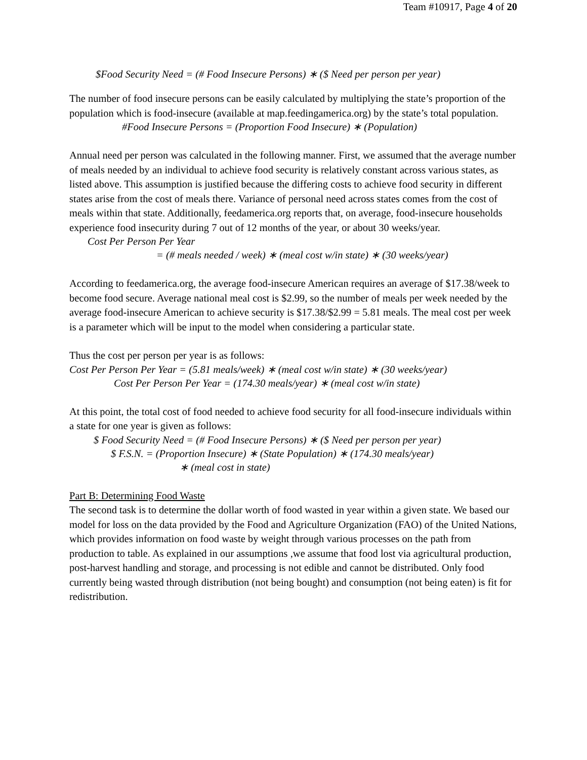Team #10917, Page 4 of 20
$Food Security Need = (# Food Insecure Persons) ∗ ($ Need per person per year)
The number of food insecure persons can be easily calculated by multiplying the state’s proportion of the population which is food-insecure (available at map.feedingamerica.org) by the state’s total population.
#Food Insecure Persons = (Proportion Food Insecure) ∗ (Population)
Annual need per person was calculated in the following manner. First, we assumed that the average number of meals needed by an individual to achieve food security is relatively constant across various states, as listed above. This assumption is justified because the differing costs to achieve food security in different states arise from the cost of meals there. Variance of personal need across states comes from the cost of meals within that state. Additionally, feedamerica.org reports that, on average, food-insecure households experience food insecurity during 7 out of 12 months of the year, or about 30 weeks/year.
Cost Per Person Per Year
= (# meals needed / week) ∗ (meal cost w/in state) ∗ (30 weeks/year)
According to feedamerica.org, the average food-insecure American requires an average of $17.38/week to become food secure. Average national meal cost is $2.99, so the number of meals per week needed by the average food-insecure American to achieve security is $17.38/$2.99 = 5.81 meals. The meal cost per week is a parameter which will be input to the model when considering a particular state.
Thus the cost per person per year is as follows:
Cost Per Person Per Year = (5.81 meals/week) ∗ (meal cost w/in state) ∗ (30 weeks/year)
Cost Per Person Per Year = (174.30 meals/year) ∗ (meal cost w/in state)
At this point, the total cost of food needed to achieve food security for all food-insecure individuals within a state for one year is given as follows:
$ Food Security Need = (# Food Insecure Persons) ∗ ($ Need per person per year)
$ F.S.N. = (Proportion Insecure) ∗ (State Population) ∗ (174.30 meals/year)
∗ (meal cost in state)
Part B: Determining Food Waste
The second task is to determine the dollar worth of food wasted in year within a given state. We based our model for loss on the data provided by the Food and Agriculture Organization (FAO) of the United Nations, which provides information on food waste by weight through various processes on the path from production to table. As explained in our assumptions ,we assume that food lost via agricultural production, post-harvest handling and storage, and processing is not edible and cannot be distributed. Only food currently being wasted through distribution (not being bought) and consumption (not being eaten) is fit for redistribution.